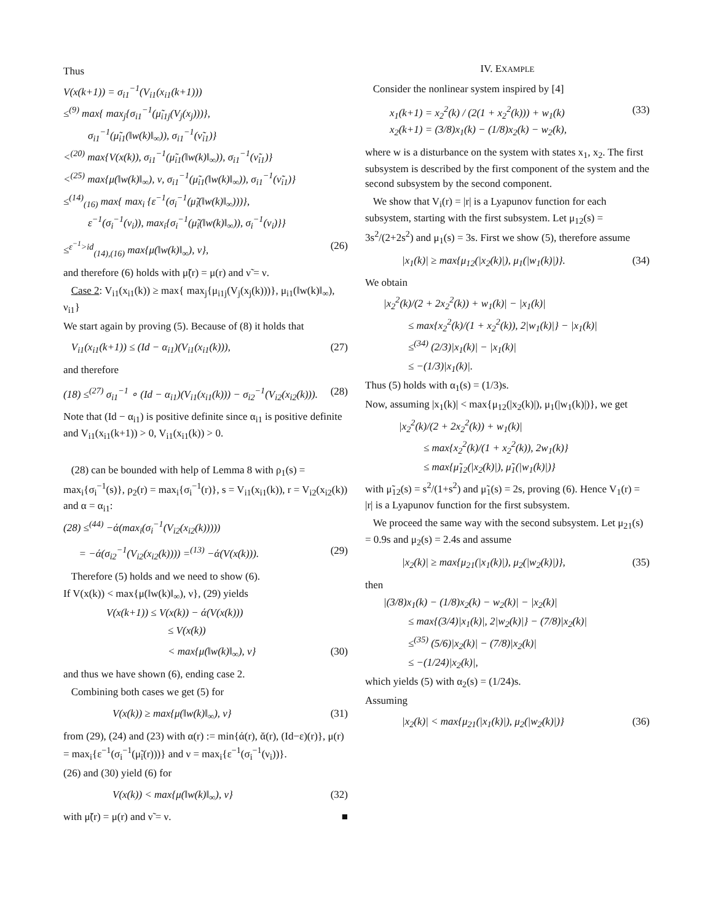Thus
V(x(k+1)) = σ<sub>i1</sub><sup>−1</sup>(V<sub>i1</sub>(x<sub>i1</sub>(k+1)))
≤<sup>(9)</sup> max{ max<sub>j</sub>{σ<sub>i1</sub><sup>−1</sup>(μ̃<sub>i1j</sub>(V<sub>j</sub>(x<sub>j</sub>)))},
σ<sub>i1</sub><sup>−1</sup>(μ̃<sub>i1</sub>(‖w(k)‖<sub>∞</sub>)), σ<sub>i1</sub><sup>−1</sup>(ν̃<sub>i1</sub>)}
<<sup>(20)</sup> max{V(x(k)), σ<sub>i1</sub><sup>−1</sup>(μ̃<sub>i1</sub>(‖w(k)‖<sub>∞</sub>)), σ<sub>i1</sub><sup>−1</sup>(ν̃<sub>i1</sub>)}
<<sup>(25)</sup> max{μ(‖w(k)‖<sub>∞</sub>), ν, σ<sub>i1</sub><sup>−1</sup>(μ̃<sub>i1</sub>(‖w(k)‖<sub>∞</sub>)), σ<sub>i1</sub><sup>−1</sup>(ν̃<sub>i1</sub>)}
≤<sup>(14)</sup><sub>(16)</sub> max{ max<sub>i</sub> {ε<sup>−1</sup>(σ<sub>i</sub><sup>−1</sup>(μ̃<sub>i</sub>(‖w(k)‖<sub>∞</sub>)))},
ε<sup>−1</sup>(σ<sub>i</sub><sup>−1</sup>(ν<sub>i</sub>)), max<sub>i</sub>{σ<sub>i</sub><sup>−1</sup>(μ̃<sub>i</sub>(‖w(k)‖<sub>∞</sub>)), σ<sub>i</sub><sup>−1</sup>(ν<sub>i</sub>)}}
≤<sup>ε<sup>−1</sup>>id</sup><sub>(14),(16)</sub> max{μ(‖w(k)‖<sub>∞</sub>), ν}, (26)
and therefore (6) holds with μ̃(r) = μ(r) and ν̃ = ν.
Case 2: V<sub>i1</sub>(x<sub>i1</sub>(k)) ≥ max{ max<sub>j</sub>{μ<sub>i1j</sub>(V<sub>j</sub>(x<sub>j</sub>(k)))}, μ<sub>i1</sub>(‖w(k)‖<sub>∞</sub>), ν<sub>i1</sub>}
We start again by proving (5). Because of (8) it holds that
V<sub>i1</sub>(x<sub>i1</sub>(k+1)) ≤ (Id − α<sub>i1</sub>)(V<sub>i1</sub>(x<sub>i1</sub>(k))), (27)
and therefore
(18) ≤<sup>(27)</sup> σ<sub>i1</sub><sup>−1</sup> ∘ (Id − α<sub>i1</sub>)(V<sub>i1</sub>(x<sub>i1</sub>(k))) − σ<sub>i2</sub><sup>−1</sup>(V<sub>i2</sub>(x<sub>i2</sub>(k))). (28)
Note that (Id − α<sub>i1</sub>) is positive definite since α<sub>i1</sub> is positive definite and V<sub>i1</sub>(x<sub>i1</sub>(k+1)) > 0, V<sub>i1</sub>(x<sub>i1</sub>(k)) > 0.
(28) can be bounded with help of Lemma 8 with ρ<sub>1</sub>(s) = max<sub>i</sub>{σ<sub>i</sub><sup>−1</sup>(s)}, ρ<sub>2</sub>(r) = max<sub>i</sub>{σ<sub>i</sub><sup>−1</sup>(r)}, s = V<sub>i1</sub>(x<sub>i1</sub>(k)), r = V<sub>i2</sub>(x<sub>i2</sub>(k)) and α = α<sub>i1</sub>:
(28) ≤<sup>(44)</sup> −ά(max<sub>i</sub>(σ<sub>i</sub><sup>−1</sup>(V<sub>i2</sub>(x<sub>i2</sub>(k)))))
= −ά(σ<sub>i2</sub><sup>−1</sup>(V<sub>i2</sub>(x<sub>i2</sub>(k)))) =<sup>(13)</sup> −ά(V(x(k))). (29)
Therefore (5) holds and we need to show (6).
If V(x(k)) < max{μ(‖w(k)‖<sub>∞</sub>), ν}, (29) yields
V(x(k+1)) ≤ V(x(k)) − ά(V(x(k)))
≤ V(x(k))
< max{μ(‖w(k)‖<sub>∞</sub>), ν} (30)
and thus we have shown (6), ending case 2.
Combining both cases we get (5) for
V(x(k)) ≥ max{μ(‖w(k)‖<sub>∞</sub>), ν} (31)
from (29), (24) and (23) with α(r) := min{ά(r), ᾰ(r), (Id−ε)(r)}, μ(r) = max<sub>i</sub>{ε<sup>−1</sup>(σ<sub>i</sub><sup>−1</sup>(μ̃<sub>i</sub>(r)))} and ν = max<sub>i</sub>{ε<sup>−1</sup>(σ<sub>i</sub><sup>−1</sup>(ν<sub>i</sub>))}.
(26) and (30) yield (6) for
V(x(k)) < max{μ(‖w(k)‖<sub>∞</sub>), ν} (32)
with μ̃(r) = μ(r) and ν̃ = ν. ■
IV. EXAMPLE
Consider the nonlinear system inspired by [4]
x<sub>1</sub>(k+1) = x<sub>2</sub><sup>2</sup>(k) / (2(1 + x<sub>2</sub><sup>2</sup>(k))) + w<sub>1</sub>(k)
x<sub>2</sub>(k+1) = (3/8)x<sub>1</sub>(k) − (1/8)x<sub>2</sub>(k) − w<sub>2</sub>(k), (33)
where w is a disturbance on the system with states x<sub>1</sub>, x<sub>2</sub>. The first subsystem is described by the first component of the system and the second subsystem by the second component.
We show that V<sub>i</sub>(r) = |r| is a Lyapunov function for each subsystem, starting with the first subsystem. Let μ<sub>12</sub>(s) = 3s<sup>2</sup>/(2+2s<sup>2</sup>) and μ<sub>1</sub>(s) = 3s. First we show (5), therefore assume
|x<sub>1</sub>(k)| ≥ max{μ<sub>12</sub>(|x<sub>2</sub>(k)|), μ<sub>1</sub>(|w<sub>1</sub>(k)|)}. (34)
We obtain
|x<sub>2</sub><sup>2</sup>(k)/(2 + 2x<sub>2</sub><sup>2</sup>(k)) + w<sub>1</sub>(k)| − |x<sub>1</sub>(k)|
≤ max{x<sub>2</sub><sup>2</sup>(k)/(1 + x<sub>2</sub><sup>2</sup>(k)), 2|w<sub>1</sub>(k)|} − |x<sub>1</sub>(k)|
≤<sup>(34)</sup> (2/3)|x<sub>1</sub>(k)| − |x<sub>1</sub>(k)|
≤ −(1/3)|x<sub>1</sub>(k)|.
Thus (5) holds with α<sub>1</sub>(s) = (1/3)s.
Now, assuming |x<sub>1</sub>(k)| < max{μ<sub>12</sub>(|x<sub>2</sub>(k)|), μ<sub>1</sub>(|w<sub>1</sub>(k)|)}, we get
|x<sub>2</sub><sup>2</sup>(k)/(2 + 2x<sub>2</sub><sup>2</sup>(k)) + w<sub>1</sub>(k)|
≤ max{x<sub>2</sub><sup>2</sup>(k)/(1 + x<sub>2</sub><sup>2</sup>(k)), 2w<sub>1</sub>(k)}
≤ max{μ̃<sub>12</sub>(|x<sub>2</sub>(k)|), μ̃<sub>1</sub>(|w<sub>1</sub>(k)|)}
with μ̃<sub>12</sub>(s) = s<sup>2</sup>/(1+s<sup>2</sup>) and μ̃<sub>1</sub>(s) = 2s, proving (6). Hence V<sub>1</sub>(r) = |r| is a Lyapunov function for the first subsystem.
We proceed the same way with the second subsystem. Let μ<sub>21</sub>(s) = 0.9s and μ<sub>2</sub>(s) = 2.4s and assume
|x<sub>2</sub>(k)| ≥ max{μ<sub>21</sub>(|x<sub>1</sub>(k)|), μ<sub>2</sub>(|w<sub>2</sub>(k)|)}, (35)
then
|(3/8)x<sub>1</sub>(k) − (1/8)x<sub>2</sub>(k) − w<sub>2</sub>(k)| − |x<sub>2</sub>(k)|
≤ max{(3/4)|x<sub>1</sub>(k)|, 2|w<sub>2</sub>(k)|} − (7/8)|x<sub>2</sub>(k)|
≤<sup>(35)</sup> (5/6)|x<sub>2</sub>(k)| − (7/8)|x<sub>2</sub>(k)|
≤ −(1/24)|x<sub>2</sub>(k)|,
which yields (5) with α<sub>2</sub>(s) = (1/24)s.
Assuming
|x<sub>2</sub>(k)| < max{μ<sub>21</sub>(|x<sub>1</sub>(k)|), μ<sub>2</sub>(|w<sub>2</sub>(k)|)} (36)